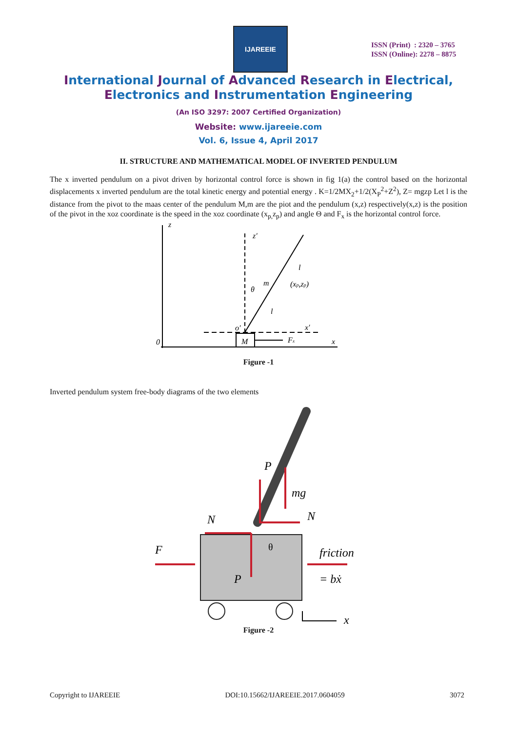IJAREEIE
ISSN (Print) : 2320 – 3765
ISSN (Online): 2278 – 8875
International Journal of Advanced Research in Electrical,
Electronics and Instrumentation Engineering
(An ISO 3297: 2007 Certified Organization)
Website: www.ijareeie.com
Vol. 6, Issue 4, April 2017
II. STRUCTURE AND MATHEMATICAL MODEL OF INVERTED PENDULUM
The x inverted pendulum on a pivot driven by horizontal control force is shown in fig 1(a) the control based on the horizontal displacements x inverted pendulum are the total kinetic energy and potential energy . K=1/2MX<sub>2</sub>+1/2(X<sub>P</sub><sup>2</sup>+Z<sup>2</sup>), Z= mgzp Let l is the distance from the pivot to the maas center of the pendulum M,m are the piot and the pendulum (x,z) respectively(x,z) is the position of the pivot in the xoz coordinate is the speed in the xoz coordinate (x<sub>p,</sub>z<sub>p</sub>) and angle Θ and F<sub>x</sub> is the horizontal control force.
z
z′
θ
m
(xp,zp)
l
l
o′
x′
M
x
0
Fx
Figure -1
Inverted pendulum system free-body diagrams of the two elements
P
mg
N
N
F
θ
friction
P
= bẋ
x
Figure -2
Copyright to IJAREEIE DOI:10.15662/IJAREEIE.2017.0604059 3072